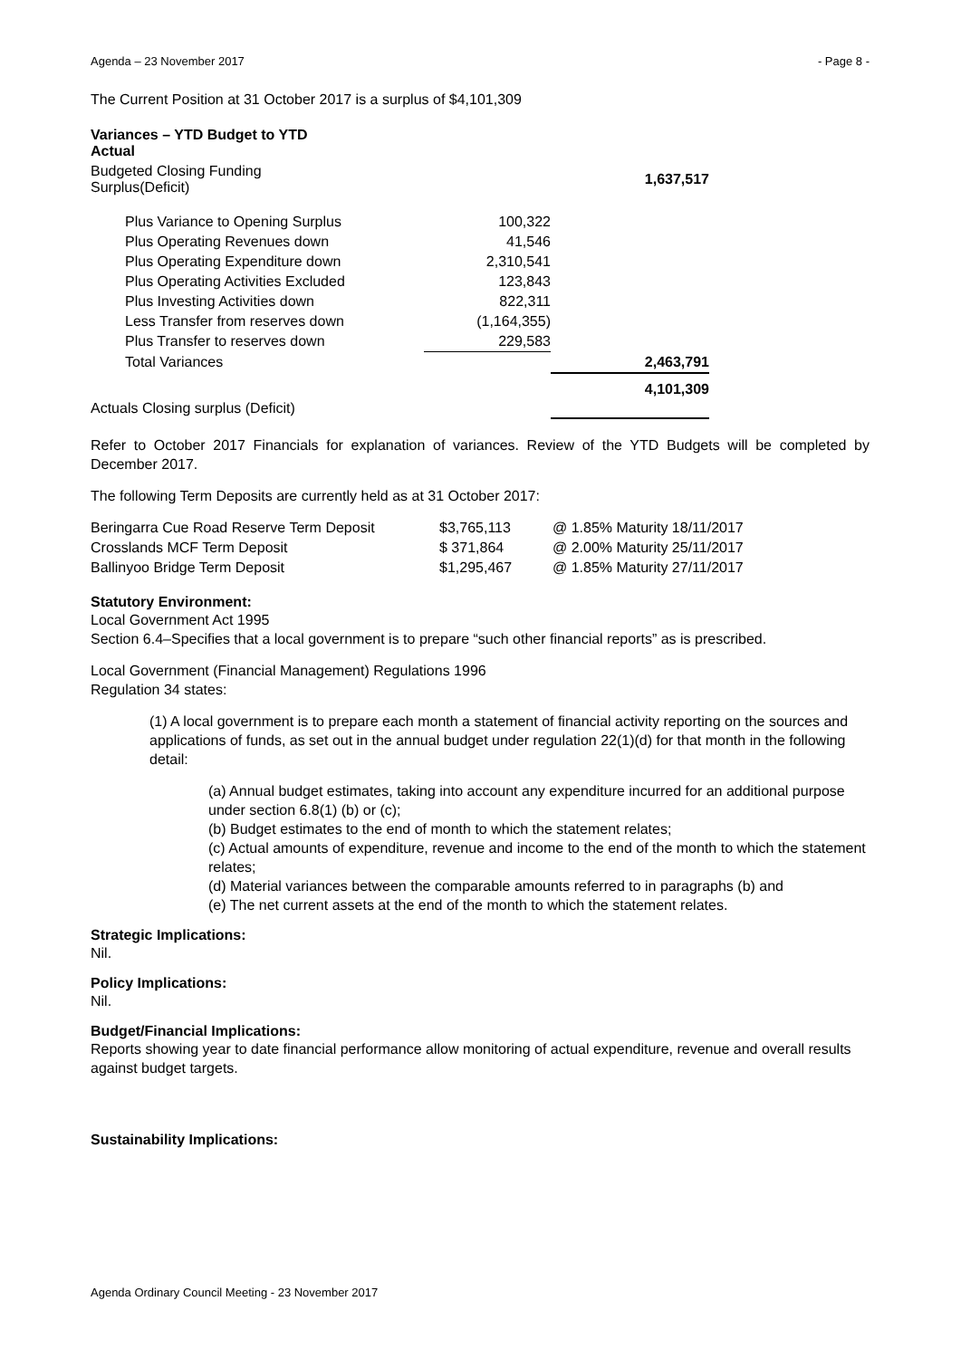Agenda – 23 November 2017 - Page 8 -
The Current Position at 31 October 2017 is a surplus of $4,101,309
| Variances – YTD Budget to YTD Actual | | |
| Budgeted Closing Funding Surplus(Deficit) | | 1,637,517 |
| Plus Variance to Opening Surplus | 100,322 | |
| Plus Operating Revenues down | 41,546 | |
| Plus Operating Expenditure down | 2,310,541 | |
| Plus Operating Activities Excluded | 123,843 | |
| Plus Investing Activities down | 822,311 | |
| Less Transfer from reserves down | (1,164,355) | |
| Plus Transfer to reserves down | 229,583 | |
| Total Variances | | 2,463,791 |
| Actuals Closing surplus (Deficit) | | 4,101,309 |
Refer to October 2017 Financials for explanation of variances. Review of the YTD Budgets will be completed by December 2017.
The following Term Deposits are currently held as at 31 October 2017:
| Beringarra Cue Road Reserve Term Deposit | $3,765,113 | @ 1.85% Maturity 18/11/2017 |
| Crosslands MCF Term Deposit | $ 371,864 | @ 2.00% Maturity 25/11/2017 |
| Ballinyoo Bridge Term Deposit | $1,295,467 | @ 1.85% Maturity 27/11/2017 |
Statutory Environment:
Local Government Act 1995
Section 6.4–Specifies that a local government is to prepare “such other financial reports” as is prescribed.
Local Government (Financial Management) Regulations 1996
Regulation 34 states:
(1) A local government is to prepare each month a statement of financial activity reporting on the sources and applications of funds, as set out in the annual budget under regulation 22(1)(d) for that month in the following detail:
(a) Annual budget estimates, taking into account any expenditure incurred for an additional purpose under section 6.8(1) (b) or (c);
(b) Budget estimates to the end of month to which the statement relates;
(c) Actual amounts of expenditure, revenue and income to the end of the month to which the statement relates;
(d) Material variances between the comparable amounts referred to in paragraphs (b) and
(e) The net current assets at the end of the month to which the statement relates.
Strategic Implications:
Nil.
Policy Implications:
Nil.
Budget/Financial Implications:
Reports showing year to date financial performance allow monitoring of actual expenditure, revenue and overall results against budget targets.
Sustainability Implications:
Agenda Ordinary Council Meeting - 23 November 2017